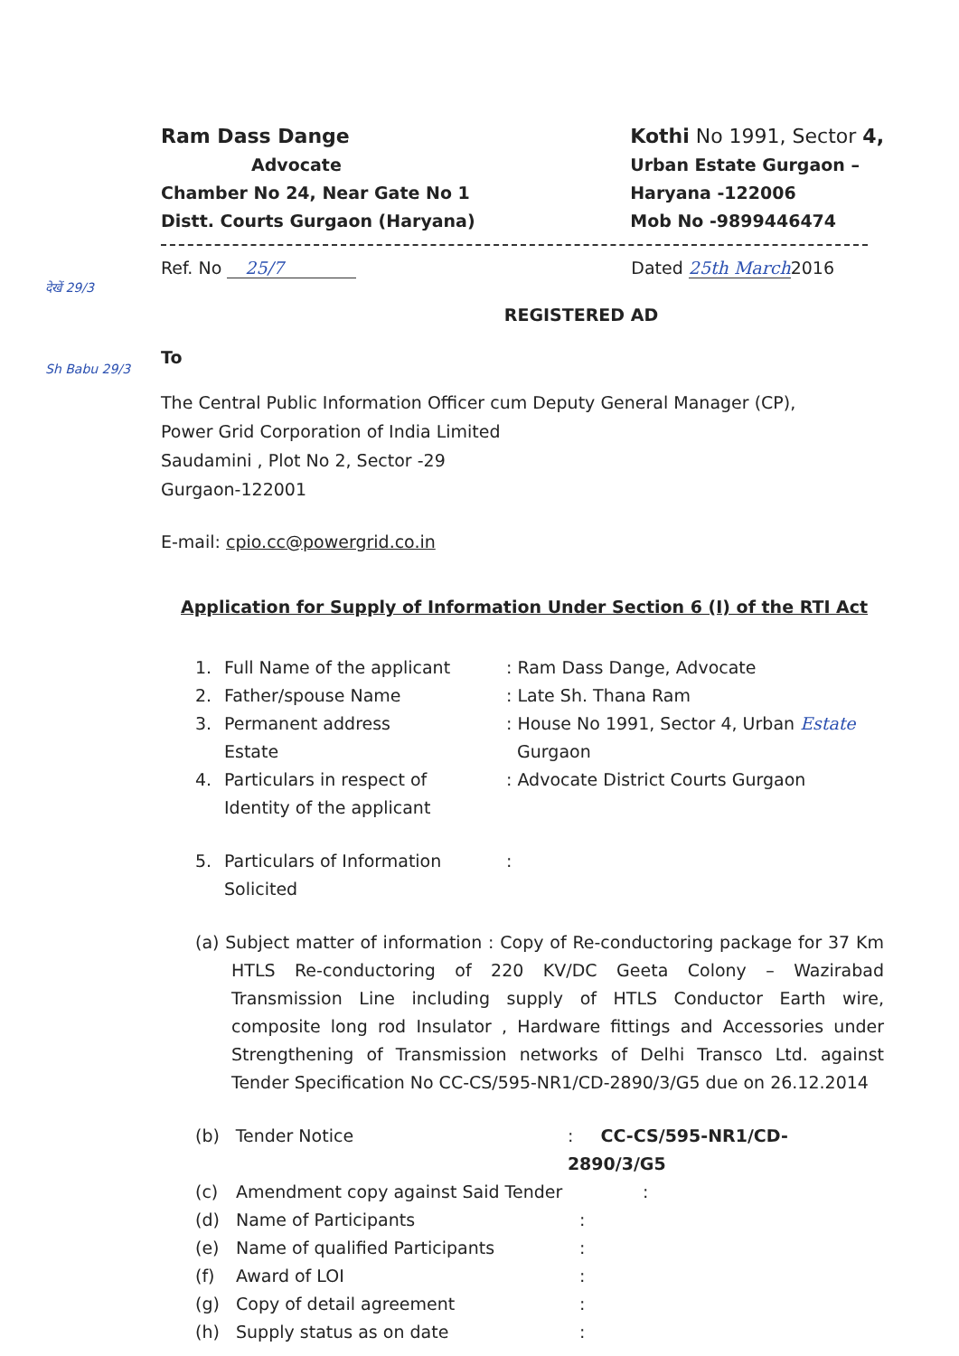देखें 29/3
Sh Babu 29/3
Ram Dass Dange
Advocate
Chamber No 24, Near Gate No 1
Distt. Courts Gurgaon (Haryana)
Kothi No 1991, Sector 4,
Urban Estate Gurgaon –
Haryana -122006
Mob No -9899446474
Ref. No 25/7 Dated 25th March2016
REGISTERED AD
To
The Central Public Information Officer cum Deputy General Manager (CP),
Power Grid Corporation of India Limited
Saudamini , Plot No 2, Sector -29
Gurgaon-122001
E-mail: cpio.cc@powergrid.co.in
Application for Supply of Information Under Section 6 (I) of the RTI Act
1. Full Name of the applicant: Ram Dass Dange, Advocate
2. Father/spouse Name: Late Sh. Thana Ram
3. Permanent address
Estate: House No 1991, Sector 4, Urban Estate
Gurgaon
4. Particulars in respect of
Identity of the applicant: Advocate District Courts Gurgaon
5. Particulars of Information
Solicited:
(a) Subject matter of information : Copy of Re-conductoring package for 37 Km HTLS Re-conductoring of 220 KV/DC Geeta Colony – Wazirabad Transmission Line including supply of HTLS Conductor Earth wire, composite long rod Insulator , Hardware fittings and Accessories under Strengthening of Transmission networks of Delhi Transco Ltd. against Tender Specification No CC-CS/595-NR1/CD-2890/3/G5 due on 26.12.2014
(b) Tender Notice: CC-CS/595-NR1/CD-2890/3/G5
(c) Amendment copy against Said Tender:
(d) Name of Participants:
(e) Name of qualified Participants:
(f) Award of LOI:
(g) Copy of detail agreement:
(h) Supply status as on date: